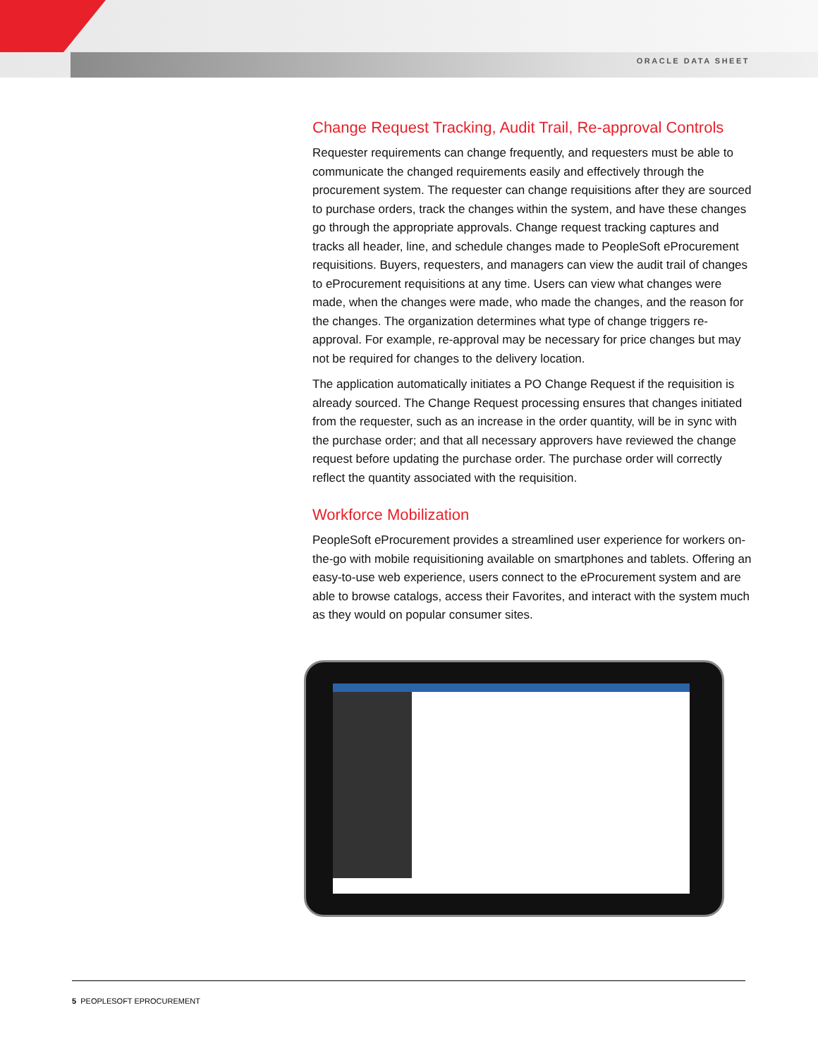ORACLE DATA SHEET
Change Request Tracking, Audit Trail, Re-approval Controls
Requester requirements can change frequently, and requesters must be able to communicate the changed requirements easily and effectively through the procurement system. The requester can change requisitions after they are sourced to purchase orders, track the changes within the system, and have these changes go through the appropriate approvals. Change request tracking captures and tracks all header, line, and schedule changes made to PeopleSoft eProcurement requisitions. Buyers, requesters, and managers can view the audit trail of changes to eProcurement requisitions at any time. Users can view what changes were made, when the changes were made, who made the changes, and the reason for the changes. The organization determines what type of change triggers re-approval. For example, re-approval may be necessary for price changes but may not be required for changes to the delivery location.
The application automatically initiates a PO Change Request if the requisition is already sourced. The Change Request processing ensures that changes initiated from the requester, such as an increase in the order quantity, will be in sync with the purchase order; and that all necessary approvers have reviewed the change request before updating the purchase order. The purchase order will correctly reflect the quantity associated with the requisition.
Workforce Mobilization
PeopleSoft eProcurement provides a streamlined user experience for workers on-the-go with mobile requisitioning available on smartphones and tablets. Offering an easy-to-use web experience, users connect to the eProcurement system and are able to browse catalogs, access their Favorites, and interact with the system much as they would on popular consumer sites.
5 PEOPLESOFT EPROCUREMENT